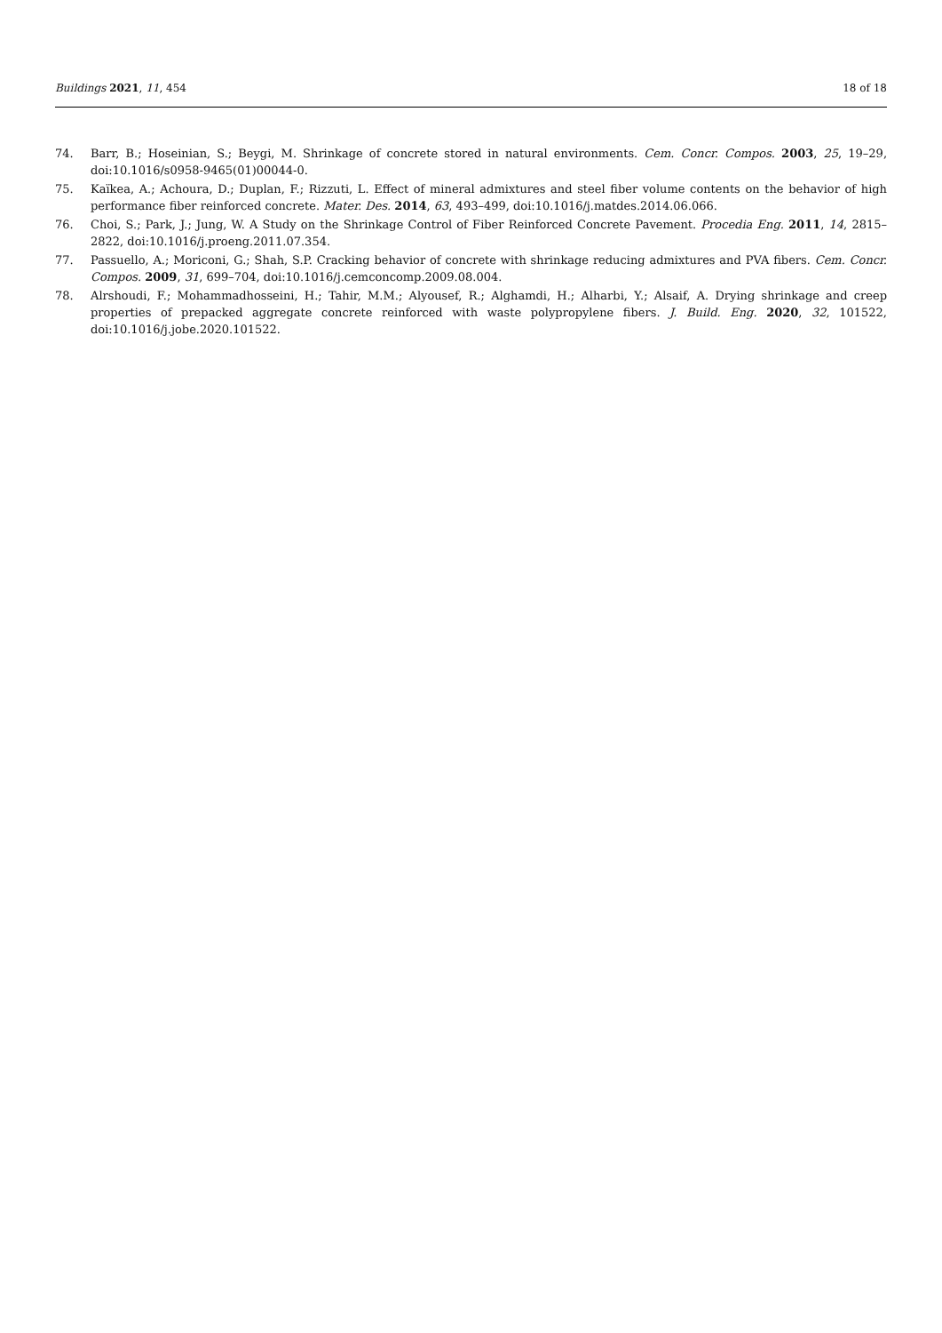Buildings 2021, 11, 454 18 of 18
74. Barr, B.; Hoseinian, S.; Beygi, M. Shrinkage of concrete stored in natural environments. Cem. Concr. Compos. 2003, 25, 19–29, doi:10.1016/s0958-9465(01)00044-0.
75. Kaïkea, A.; Achoura, D.; Duplan, F.; Rizzuti, L. Effect of mineral admixtures and steel fiber volume contents on the behavior of high performance fiber reinforced concrete. Mater. Des. 2014, 63, 493–499, doi:10.1016/j.matdes.2014.06.066.
76. Choi, S.; Park, J.; Jung, W. A Study on the Shrinkage Control of Fiber Reinforced Concrete Pavement. Procedia Eng. 2011, 14, 2815–2822, doi:10.1016/j.proeng.2011.07.354.
77. Passuello, A.; Moriconi, G.; Shah, S.P. Cracking behavior of concrete with shrinkage reducing admixtures and PVA fibers. Cem. Concr. Compos. 2009, 31, 699–704, doi:10.1016/j.cemconcomp.2009.08.004.
78. Alrshoudi, F.; Mohammadhosseini, H.; Tahir, M.M.; Alyousef, R.; Alghamdi, H.; Alharbi, Y.; Alsaif, A. Drying shrinkage and creep properties of prepacked aggregate concrete reinforced with waste polypropylene fibers. J. Build. Eng. 2020, 32, 101522, doi:10.1016/j.jobe.2020.101522.